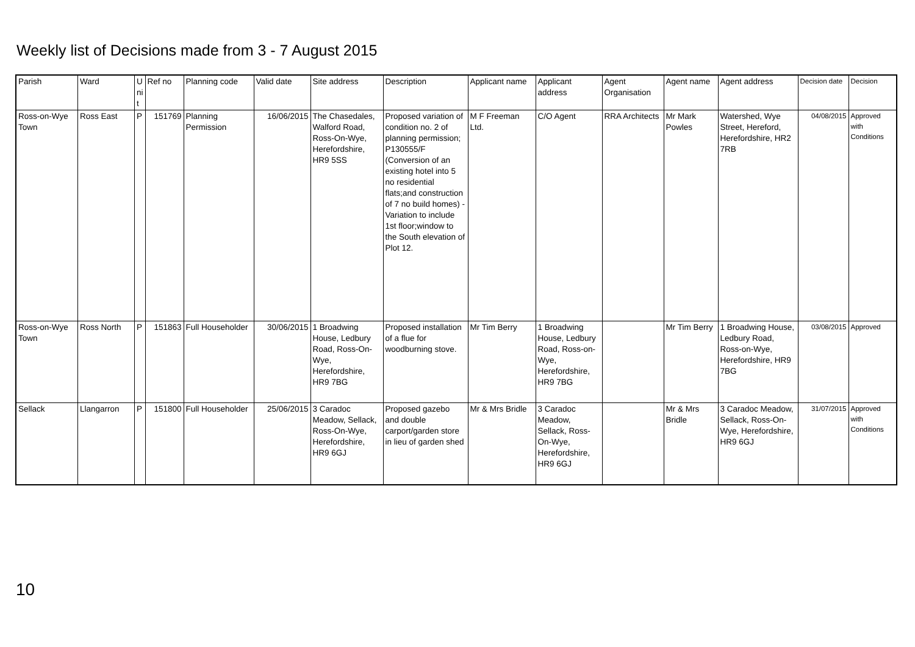Weekly list of Decisions made from 3 - 7 August 2015
| Parish | Ward | U ni t | Ref no | Planning code | Valid date | Site address | Description | Applicant name | Applicant address | Agent Organisation | Agent name | Agent address | Decision date | Decision |
| --- | --- | --- | --- | --- | --- | --- | --- | --- | --- | --- | --- | --- | --- | --- |
| Ross-on-Wye Town | Ross East | P | 151769 | Planning Permission | 16/06/2015 | The Chasedales, Walford Road, Ross-On-Wye, Herefordshire, HR9 5SS | Proposed variation of condition no. 2 of planning permission; P130555/F (Conversion of an existing hotel into 5 no residential flats;and construction of 7 no build homes) - Variation to include 1st floor;window to the South elevation of Plot 12. | M F Freeman Ltd. | C/O Agent | RRA Architects | Mr Mark Powles | Watershed, Wye Street, Hereford, Herefordshire, HR2 7RB | 04/08/2015 | Approved with Conditions |
| Ross-on-Wye Town | Ross North | P | 151863 | Full Householder | 30/06/2015 | 1 Broadwing House, Ledbury Road, Ross-On-Wye, Herefordshire, HR9 7BG | Proposed installation of a flue for woodburning stove. | Mr Tim Berry | 1 Broadwing House, Ledbury Road, Ross-on-Wye, Herefordshire, HR9 7BG | | Mr Tim Berry | 1 Broadwing House, Ledbury Road, Ross-on-Wye, Herefordshire, HR9 7BG | 03/08/2015 | Approved |
| Sellack | Llangarron | P | 151800 | Full Householder | 25/06/2015 | 3 Caradoc Meadow, Sellack, Ross-On-Wye, Herefordshire, HR9 6GJ | Proposed gazebo and double carport/garden store in lieu of garden shed | Mr & Mrs Bridle | 3 Caradoc Meadow, Sellack, Ross-On-Wye, Herefordshire, HR9 6GJ | | Mr & Mrs Bridle | 3 Caradoc Meadow, Sellack, Ross-On-Wye, Herefordshire, HR9 6GJ | 31/07/2015 | Approved with Conditions |
10